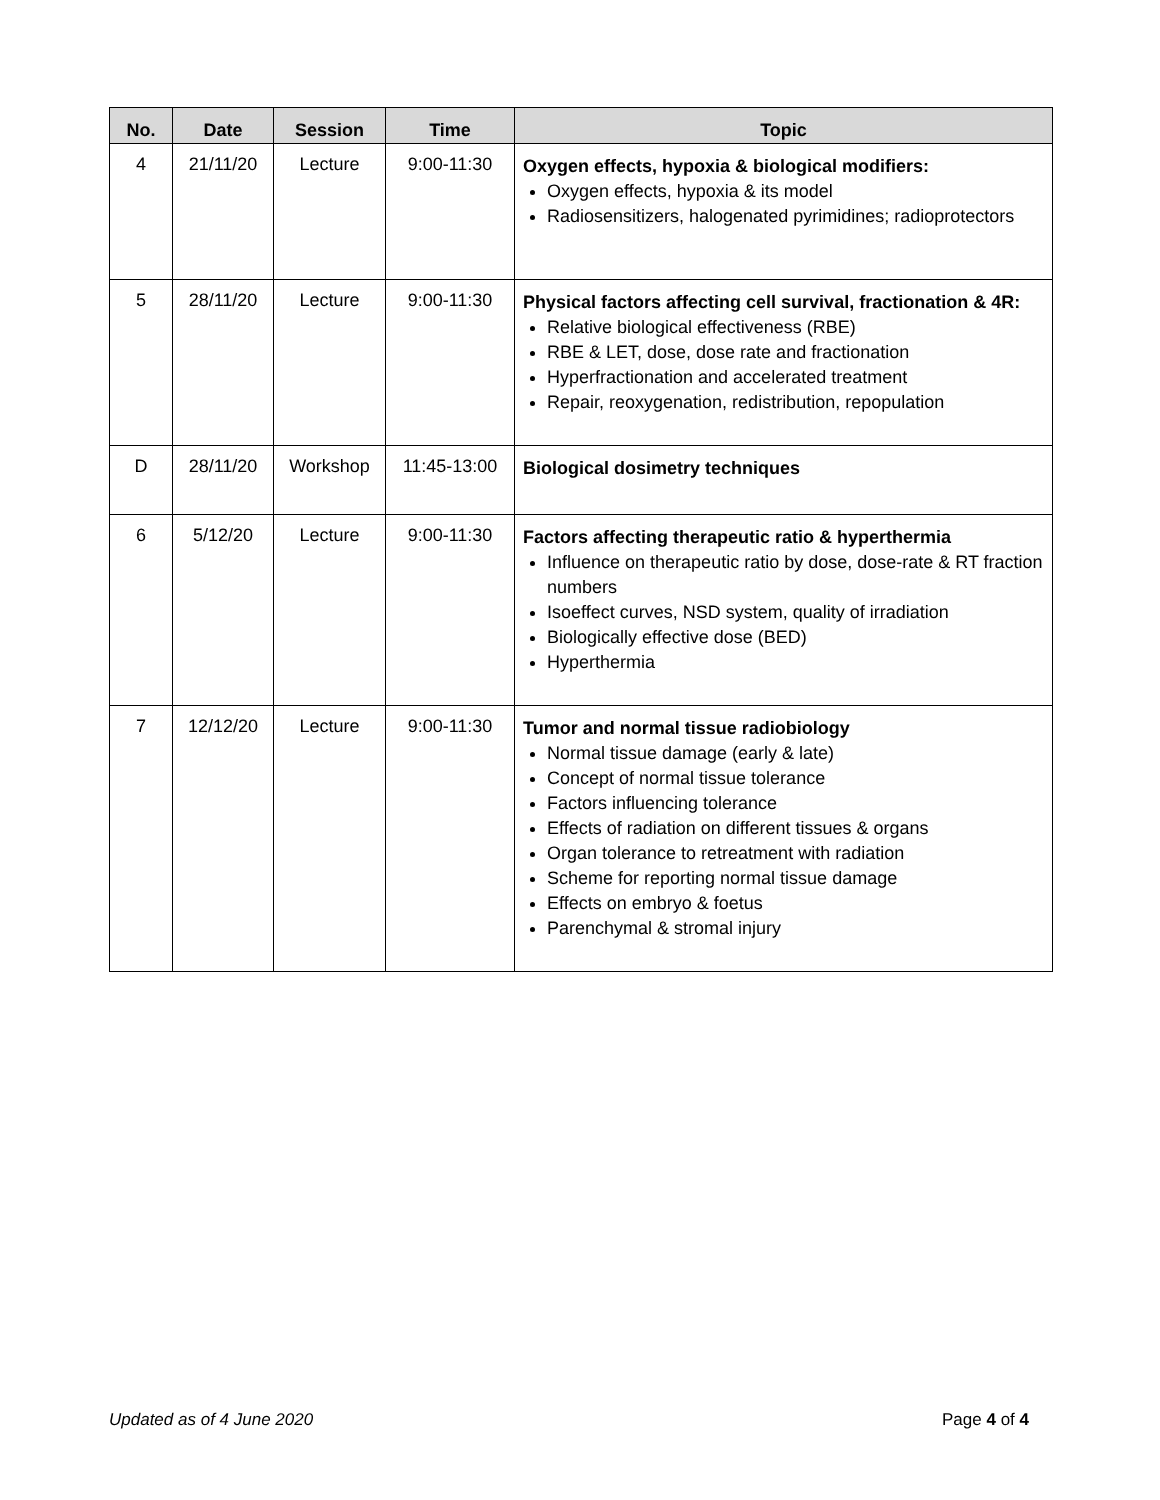| No. | Date | Session | Time | Topic |
| --- | --- | --- | --- | --- |
| 4 | 21/11/20 | Lecture | 9:00-11:30 | Oxygen effects, hypoxia & biological modifiers: Oxygen effects, hypoxia & its model Radiosensitizers, halogenated pyrimidines; radioprotectors |
| 5 | 28/11/20 | Lecture | 9:00-11:30 | Physical factors affecting cell survival, fractionation & 4R: Relative biological effectiveness (RBE) RBE & LET, dose, dose rate and fractionation Hyperfractionation and accelerated treatment Repair, reoxygenation, redistribution, repopulation |
| D | 28/11/20 | Workshop | 11:45-13:00 | Biological dosimetry techniques |
| 6 | 5/12/20 | Lecture | 9:00-11:30 | Factors affecting therapeutic ratio & hyperthermia Influence on therapeutic ratio by dose, dose-rate & RT fraction numbers Isoeffect curves, NSD system, quality of irradiation Biologically effective dose (BED) Hyperthermia |
| 7 | 12/12/20 | Lecture | 9:00-11:30 | Tumor and normal tissue radiobiology Normal tissue damage (early & late) Concept of normal tissue tolerance Factors influencing tolerance Effects of radiation on different tissues & organs Organ tolerance to retreatment with radiation Scheme for reporting normal tissue damage Effects on embryo & foetus Parenchymal & stromal injury |
Updated as of 4 June 2020 Page 4 of 4